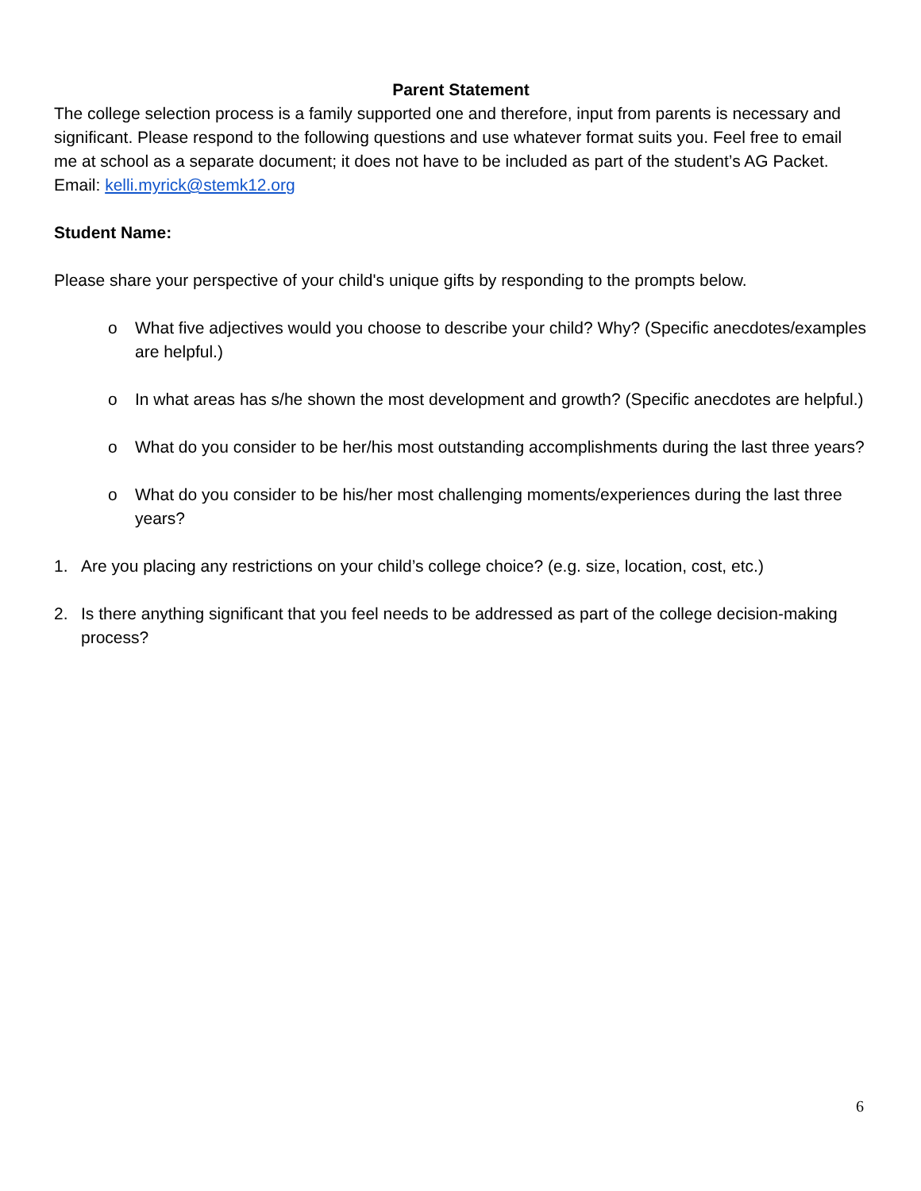Parent Statement
The college selection process is a family supported one and therefore, input from parents is necessary and significant. Please respond to the following questions and use whatever format suits you. Feel free to email me at school as a separate document; it does not have to be included as part of the student’s AG Packet. Email: kelli.myrick@stemk12.org
Student Name:
Please share your perspective of your child's unique gifts by responding to the prompts below.
o What five adjectives would you choose to describe your child? Why? (Specific anecdotes/examples are helpful.)
o In what areas has s/he shown the most development and growth? (Specific anecdotes are helpful.)
o What do you consider to be her/his most outstanding accomplishments during the last three years?
o What do you consider to be his/her most challenging moments/experiences during the last three years?
1. Are you placing any restrictions on your child’s college choice? (e.g. size, location, cost, etc.)
2. Is there anything significant that you feel needs to be addressed as part of the college decision-making process?
6